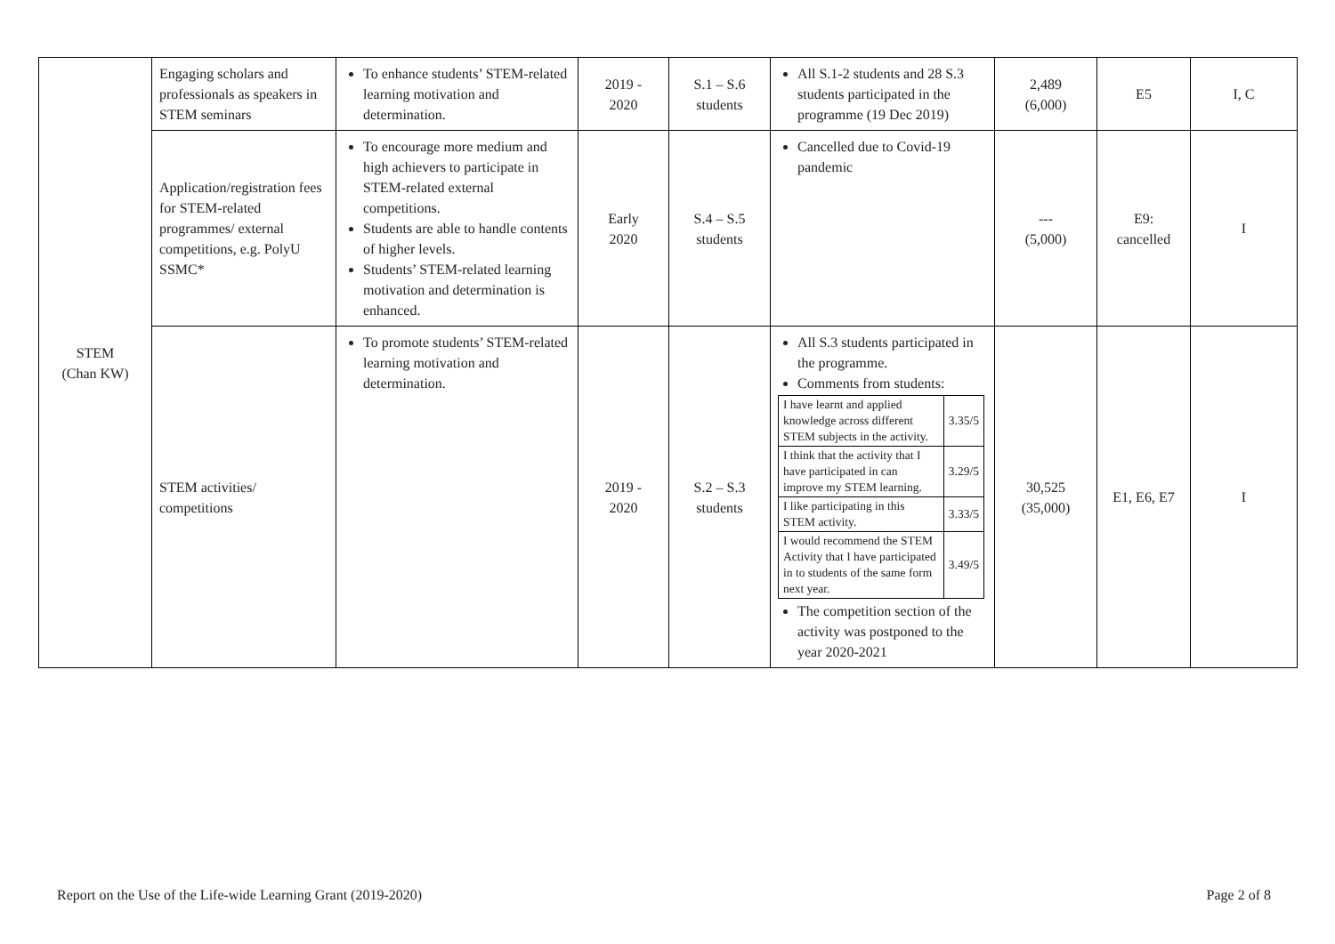| STEM (Chan KW) | Engaging scholars and professionals as speakers in STEM seminars | To enhance students’ STEM-related learning motivation and determination. | 2019 - 2020 | S.1 – S.6 students | All S.1-2 students and 28 S.3 students participated in the programme (19 Dec 2019) | 2,489 (6,000) | E5 | I, C |
| | Application/registration fees for STEM-related programmes/ external competitions, e.g. PolyU SSMC* | To encourage more medium and high achievers to participate in STEM-related external competitions. Students are able to handle contents of higher levels. Students’ STEM-related learning motivation and determination is enhanced. | Early 2020 | S.4 – S.5 students | Cancelled due to Covid-19 pandemic | --- (5,000) | E9: cancelled | I |
| | STEM activities/ competitions | To promote students’ STEM-related learning motivation and determination. | 2019 - 2020 | S.2 – S.3 students | All S.3 students participated in the programme. Comments from students: / I have learnt and applied knowledge across different STEM subjects in the activity. / 3.35/5 / / I think that the activity that I have participated in can improve my STEM learning. / 3.29/5 / / I like participating in this STEM activity. / 3.33/5 / / I would recommend the STEM Activity that I have participated in to students of the same form next year. / 3.49/5 / The competition section of the activity was postponed to the year 2020-2021 | 30,525 (35,000) | E1, E6, E7 | I |
Report on the Use of the Life-wide Learning Grant (2019-2020) Page 2 of 8